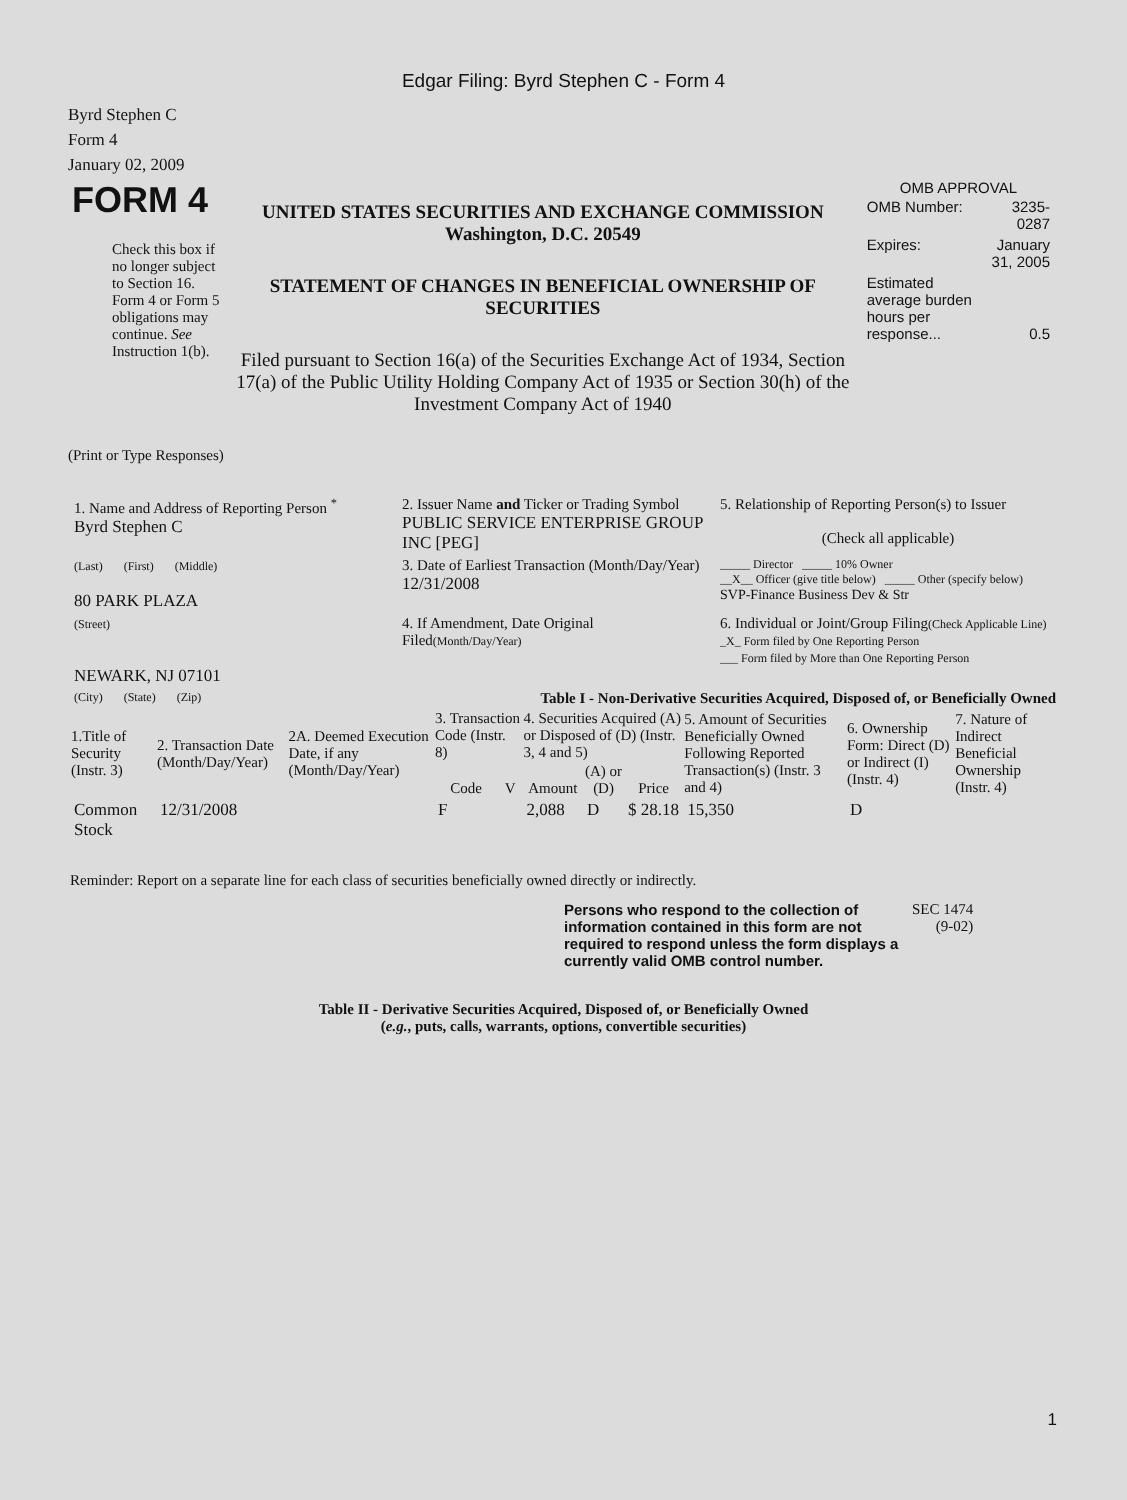Edgar Filing: Byrd Stephen C - Form 4
Byrd Stephen C
Form 4
January 02, 2009
| FORM 4 Check this box if no longer subject to Section 16. Form 4 or Form 5 obligations may continue. See Instruction 1(b). | UNITED STATES SECURITIES AND EXCHANGE COMMISSION Washington, D.C. 20549 STATEMENT OF CHANGES IN BENEFICIAL OWNERSHIP OF SECURITIES Filed pursuant to Section 16(a) of the Securities Exchange Act of 1934, Section 17(a) of the Public Utility Holding Company Act of 1935 or Section 30(h) of the Investment Company Act of 1940 | OMB APPROVAL / OMB Number: / 3235-0287 / / Expires: / January 31, 2005 / / Estimated average burden hours per response... / 0.5 / |
(Print or Type Responses)
| 1. Name and Address of Reporting Person <sup>*</sup> Byrd Stephen C | 2. Issuer Name and Ticker or Trading Symbol PUBLIC SERVICE ENTERPRISE GROUP INC [PEG] | 5. Relationship of Reporting Person(s) to Issuer (Check all applicable) |
| (Last) (First) (Middle) 80 PARK PLAZA | 3. Date of Earliest Transaction (Month/Day/Year) 12/31/2008 | _____ Director _____ 10% Owner __X__ Officer (give title below) _____ Other (specify below) SVP-Finance Business Dev & Str |
| (Street) NEWARK, NJ 07101 | 4. If Amendment, Date Original Filed (Month/Day/Year) | 6. Individual or Joint/Group Filing (Check Applicable Line) _X_ Form filed by One Reporting Person ___ Form filed by More than One Reporting Person |
| (City) (State) (Zip) | Table I - Non-Derivative Securities Acquired, Disposed of, or Beneficially Owned | |
| 1.Title of Security (Instr. 3) | 2. Transaction Date (Month/Day/Year) | 2A. Deemed Execution Date, if any (Month/Day/Year) | 3. Transaction Code (Instr. 8) | | 4. Securities Acquired (A) or Disposed of (D) (Instr. 3, 4 and 5) | | | 5. Amount of Securities Beneficially Owned Following Reported Transaction(s) (Instr. 3 and 4) | 6. Ownership Form: Direct (D) or Indirect (I) (Instr. 4) | 7. Nature of Indirect Beneficial Ownership (Instr. 4) |
| --- | --- | --- | --- | --- | --- | --- | --- | --- | --- | --- |
| | | | Code | V | Amount | (A) or (D) | Price | | | |
| Common Stock | 12/31/2008 | | F | | 2,088 | D | $ 28.18 | 15,350 | D | |
Reminder: Report on a separate line for each class of securities beneficially owned directly or indirectly.
| Persons who respond to the collection of information contained in this form are not required to respond unless the form displays a currently valid OMB control number. | SEC 1474 (9-02) |
Table II - Derivative Securities Acquired, Disposed of, or Beneficially Owned
(e.g., puts, calls, warrants, options, convertible securities)
1